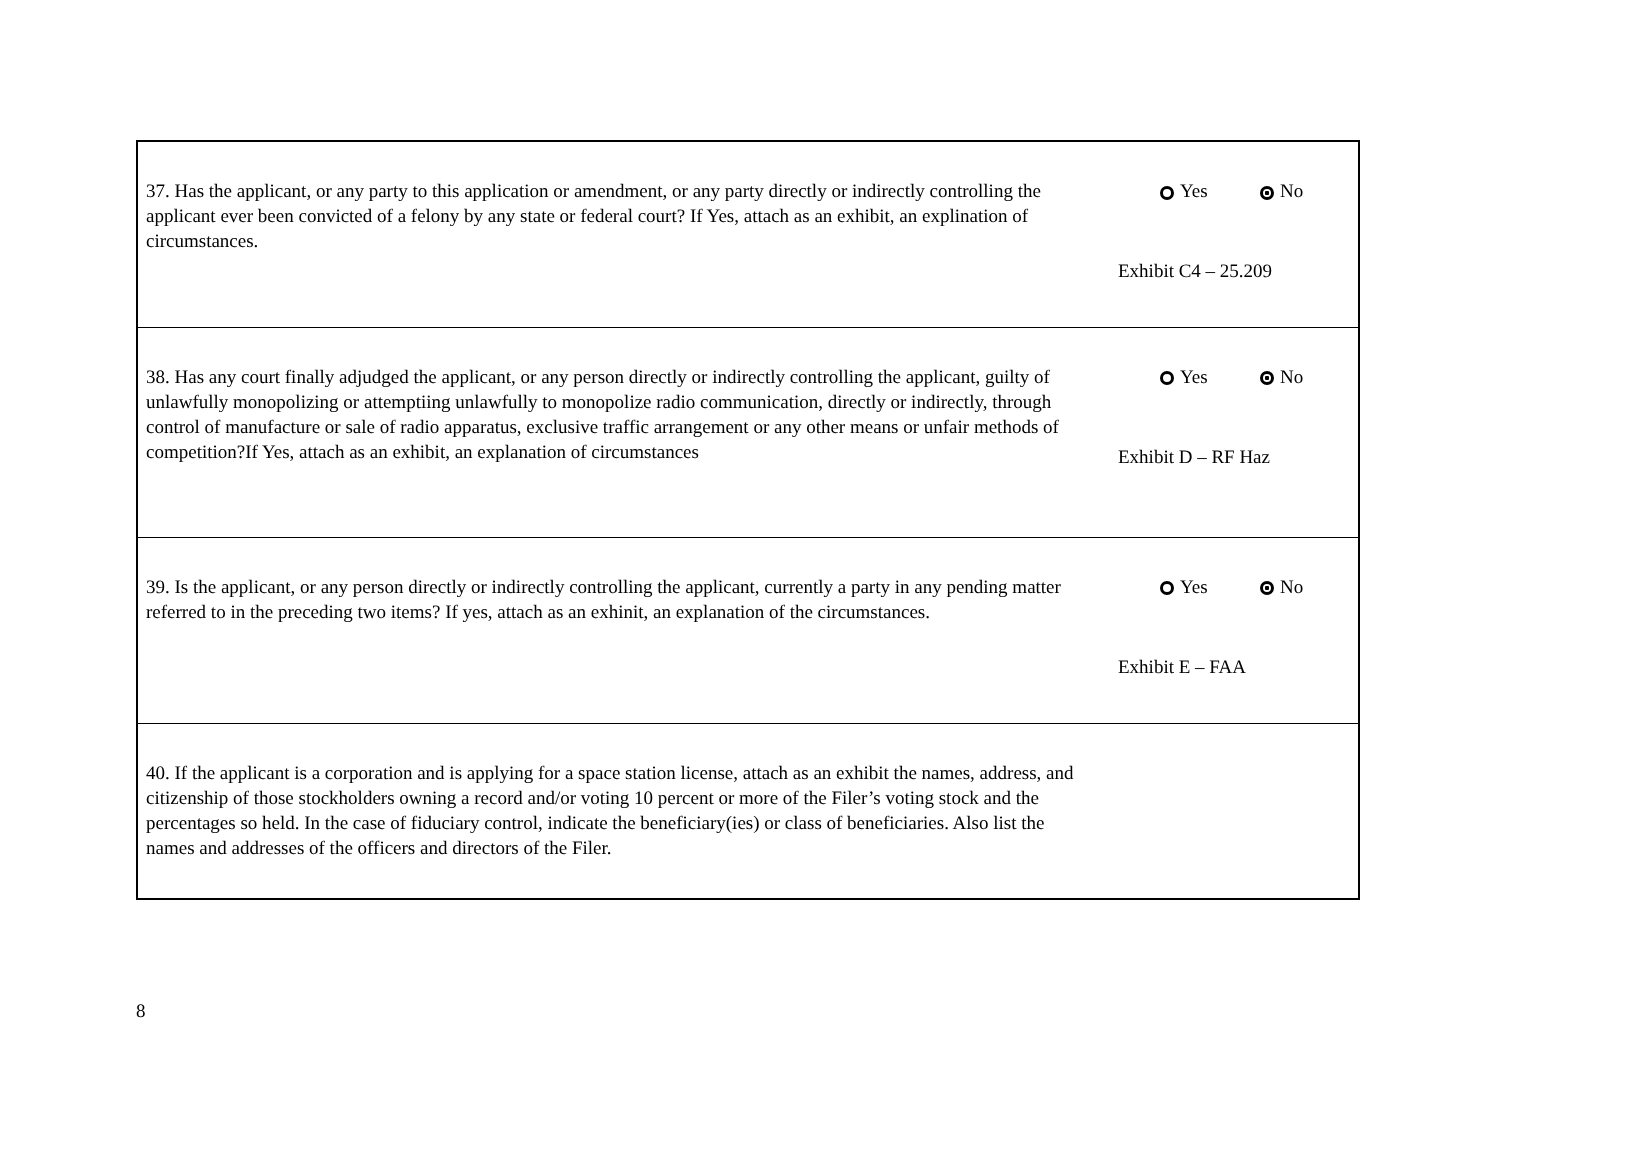| 37. Has the applicant, or any party to this application or amendment, or any party directly or indirectly controlling the applicant ever been convicted of a felony by any state or federal court? If Yes, attach as an exhibit, an explination of circumstances. | Yes No Exhibit C4 – 25.209 |
| 38. Has any court finally adjudged the applicant, or any person directly or indirectly controlling the applicant, guilty of unlawfully monopolizing or attemptiing unlawfully to monopolize radio communication, directly or indirectly, through control of manufacture or sale of radio apparatus, exclusive traffic arrangement or any other means or unfair methods of competition?If Yes, attach as an exhibit, an explanation of circumstances | Yes No Exhibit D – RF Haz |
| 39. Is the applicant, or any person directly or indirectly controlling the applicant, currently a party in any pending matter referred to in the preceding two items? If yes, attach as an exhinit, an explanation of the circumstances. | Yes No Exhibit E – FAA |
| 40. If the applicant is a corporation and is applying for a space station license, attach as an exhibit the names, address, and citizenship of those stockholders owning a record and/or voting 10 percent or more of the Filer’s voting stock and the percentages so held. In the case of fiduciary control, indicate the beneficiary(ies) or class of beneficiaries. Also list the names and addresses of the officers and directors of the Filer. | |
8